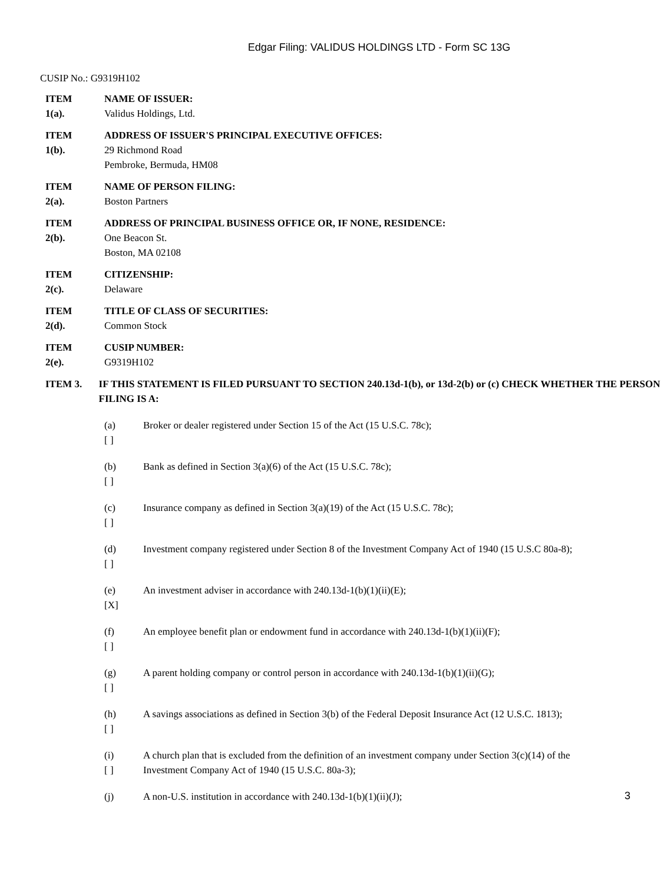Edgar Filing: VALIDUS HOLDINGS LTD - Form SC 13G
CUSIP No.: G9319H102
ITEM
1(a).
NAME OF ISSUER:
Validus Holdings, Ltd.
ITEM
1(b).
ADDRESS OF ISSUER'S PRINCIPAL EXECUTIVE OFFICES:
29 Richmond Road
Pembroke, Bermuda, HM08
ITEM
2(a).
NAME OF PERSON FILING:
Boston Partners
ITEM
2(b).
ADDRESS OF PRINCIPAL BUSINESS OFFICE OR, IF NONE, RESIDENCE:
One Beacon St.
Boston, MA 02108
ITEM
2(c).
CITIZENSHIP:
Delaware
ITEM
2(d).
TITLE OF CLASS OF SECURITIES:
Common Stock
ITEM
2(e).
CUSIP NUMBER:
G9319H102
ITEM 3. IF THIS STATEMENT IS FILED PURSUANT TO SECTION 240.13d-1(b), or 13d-2(b) or (c) CHECK WHETHER THE PERSON FILING IS A:
(a)
[ ]
Broker or dealer registered under Section 15 of the Act (15 U.S.C. 78c);
(b)
[ ]
Bank as defined in Section 3(a)(6) of the Act (15 U.S.C. 78c);
(c)
[ ]
Insurance company as defined in Section 3(a)(19) of the Act (15 U.S.C. 78c);
(d)
[ ]
Investment company registered under Section 8 of the Investment Company Act of 1940 (15 U.S.C 80a-8);
(e)
[X]
An investment adviser in accordance with 240.13d-1(b)(1)(ii)(E);
(f)
[ ]
An employee benefit plan or endowment fund in accordance with 240.13d-1(b)(1)(ii)(F);
(g)
[ ]
A parent holding company or control person in accordance with 240.13d-1(b)(1)(ii)(G);
(h)
[ ]
A savings associations as defined in Section 3(b) of the Federal Deposit Insurance Act (12 U.S.C. 1813);
(i)
[ ]
A church plan that is excluded from the definition of an investment company under Section 3(c)(14) of the Investment Company Act of 1940 (15 U.S.C. 80a-3);
(j) A non-U.S. institution in accordance with 240.13d-1(b)(1)(ii)(J);
3